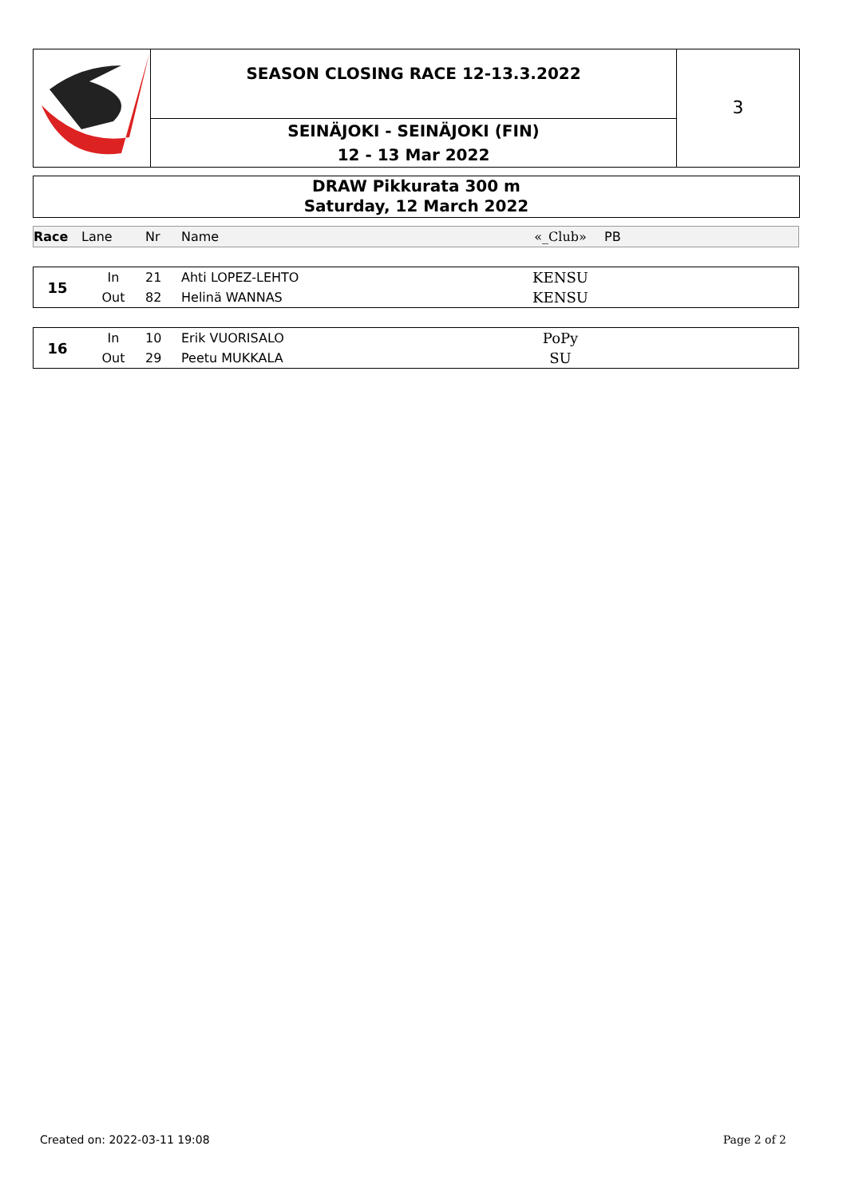SEASON CLOSING RACE 12-13.3.2022
SEINÄJOKI - SEINÄJOKI (FIN)
12 - 13 Mar 2022
3
DRAW Pikkurata 300 m
Saturday, 12 March 2022
| Race | Lane | Nr | Name | «_Club» | PB |
| --- | --- | --- | --- | --- | --- |
| 15 | In | 21 | Ahti LOPEZ-LEHTO | KENSU | |
| | Out | 82 | Helinä WANNAS | KENSU | |
| 16 | In | 10 | Erik VUORISALO | PoPy | |
| | Out | 29 | Peetu MUKKALA | SU | |
Created on: 2022-03-11 19:08 Page 2 of 2